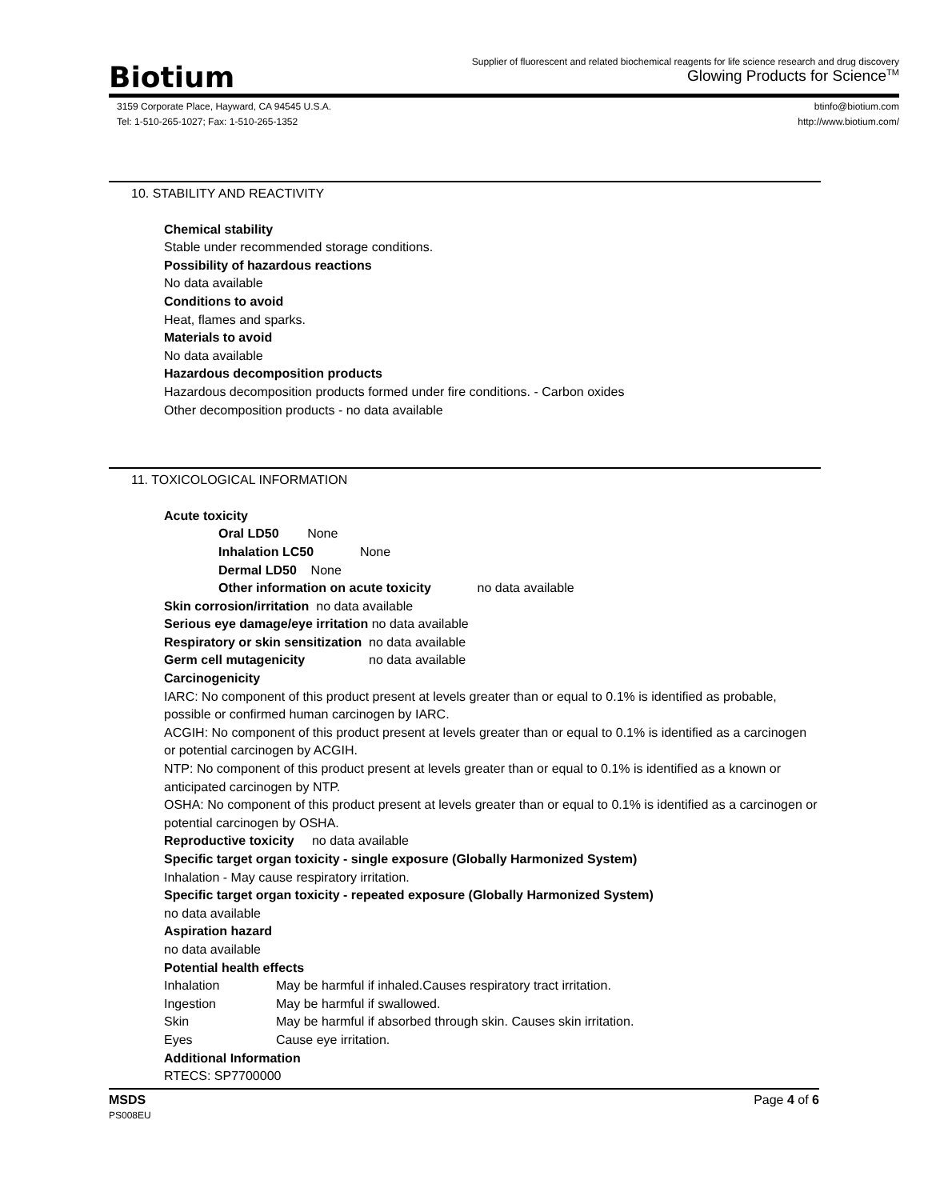Biotium
Supplier of fluorescent and related biochemical reagents for life science research and drug discovery
Glowing Products for Science<sup>TM</sup>
3159 Corporate Place, Hayward, CA 94545 U.S.A.
Tel: 1-510-265-1027; Fax: 1-510-265-1352
btinfo@biotium.com
http://www.biotium.com/
10. STABILITY AND REACTIVITY
Chemical stability
Stable under recommended storage conditions.
Possibility of hazardous reactions
No data available
Conditions to avoid
Heat, flames and sparks.
Materials to avoid
No data available
Hazardous decomposition products
Hazardous decomposition products formed under fire conditions. - Carbon oxides
Other decomposition products - no data available
11. TOXICOLOGICAL INFORMATION
Acute toxicity
Oral LD50 None
Inhalation LC50 None
Dermal LD50 None
Other information on acute toxicity no data available
Skin corrosion/irritation no data available
Serious eye damage/eye irritation no data available
Respiratory or skin sensitization no data available
Germ cell mutagenicity no data available
Carcinogenicity
IARC: No component of this product present at levels greater than or equal to 0.1% is identified as probable, possible or confirmed human carcinogen by IARC.
ACGIH: No component of this product present at levels greater than or equal to 0.1% is identified as a carcinogen or potential carcinogen by ACGIH.
NTP: No component of this product present at levels greater than or equal to 0.1% is identified as a known or anticipated carcinogen by NTP.
OSHA: No component of this product present at levels greater than or equal to 0.1% is identified as a carcinogen or potential carcinogen by OSHA.
Reproductive toxicity no data available
Specific target organ toxicity - single exposure (Globally Harmonized System)
Inhalation - May cause respiratory irritation.
Specific target organ toxicity - repeated exposure (Globally Harmonized System)
no data available
Aspiration hazard
no data available
Potential health effects
Inhalation May be harmful if inhaled.Causes respiratory tract irritation.
Ingestion May be harmful if swallowed.
Skin May be harmful if absorbed through skin. Causes skin irritation.
Eyes Cause eye irritation.
Additional Information
RTECS: SP7700000
MSDS
PS008EU
Page 4 of 6